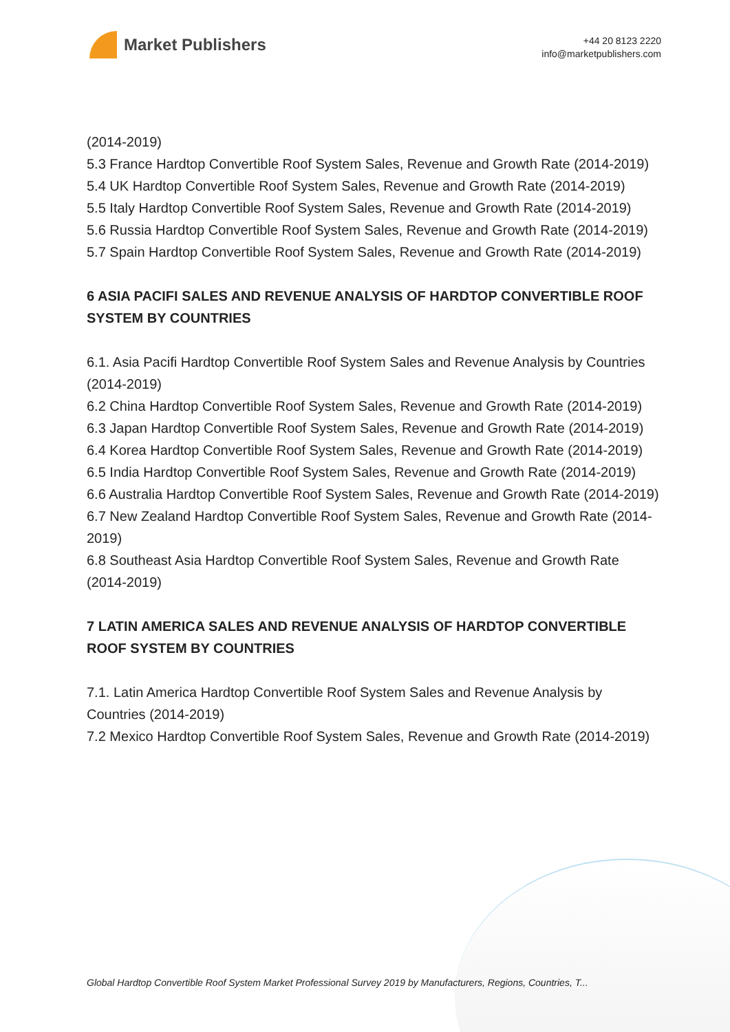Market Publishers
+44 20 8123 2220
info@marketpublishers.com
(2014-2019)
5.3 France Hardtop Convertible Roof System Sales, Revenue and Growth Rate (2014-2019)
5.4 UK Hardtop Convertible Roof System Sales, Revenue and Growth Rate (2014-2019)
5.5 Italy Hardtop Convertible Roof System Sales, Revenue and Growth Rate (2014-2019)
5.6 Russia Hardtop Convertible Roof System Sales, Revenue and Growth Rate (2014-2019)
5.7 Spain Hardtop Convertible Roof System Sales, Revenue and Growth Rate (2014-2019)
6 ASIA PACIFI SALES AND REVENUE ANALYSIS OF HARDTOP CONVERTIBLE ROOF SYSTEM BY COUNTRIES
6.1. Asia Pacifi Hardtop Convertible Roof System Sales and Revenue Analysis by Countries (2014-2019)
6.2 China Hardtop Convertible Roof System Sales, Revenue and Growth Rate (2014-2019)
6.3 Japan Hardtop Convertible Roof System Sales, Revenue and Growth Rate (2014-2019)
6.4 Korea Hardtop Convertible Roof System Sales, Revenue and Growth Rate (2014-2019)
6.5 India Hardtop Convertible Roof System Sales, Revenue and Growth Rate (2014-2019)
6.6 Australia Hardtop Convertible Roof System Sales, Revenue and Growth Rate (2014-2019)
6.7 New Zealand Hardtop Convertible Roof System Sales, Revenue and Growth Rate (2014-2019)
6.8 Southeast Asia Hardtop Convertible Roof System Sales, Revenue and Growth Rate (2014-2019)
7 LATIN AMERICA SALES AND REVENUE ANALYSIS OF HARDTOP CONVERTIBLE ROOF SYSTEM BY COUNTRIES
7.1. Latin America Hardtop Convertible Roof System Sales and Revenue Analysis by Countries (2014-2019)
7.2 Mexico Hardtop Convertible Roof System Sales, Revenue and Growth Rate (2014-2019)
Global Hardtop Convertible Roof System Market Professional Survey 2019 by Manufacturers, Regions, Countries, T...